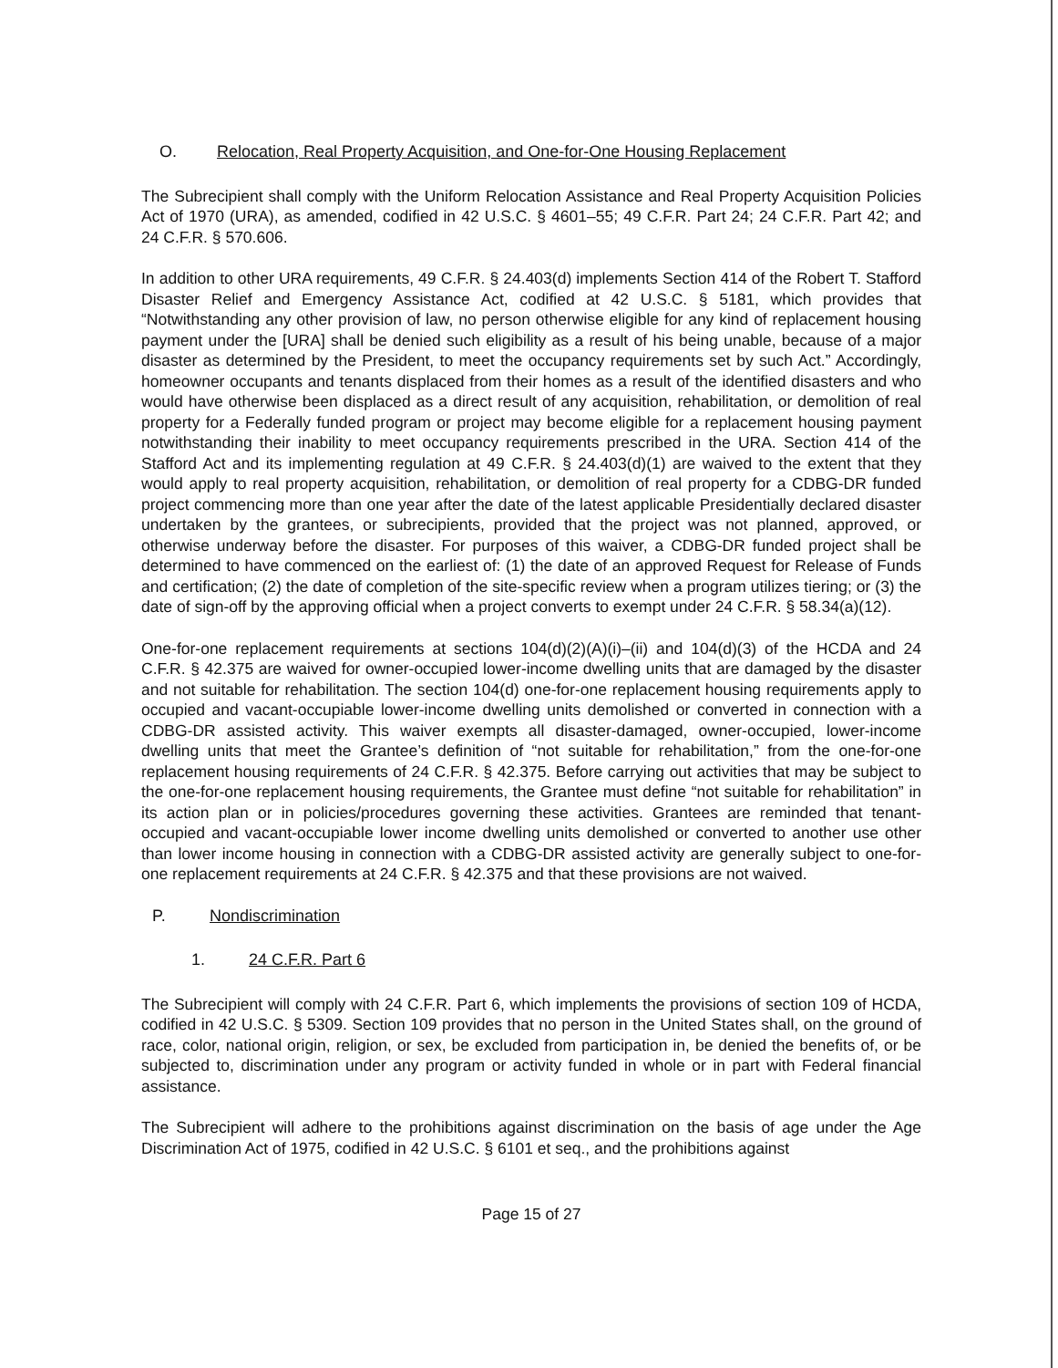O. Relocation, Real Property Acquisition, and One-for-One Housing Replacement
The Subrecipient shall comply with the Uniform Relocation Assistance and Real Property Acquisition Policies Act of 1970 (URA), as amended, codified in 42 U.S.C. § 4601–55; 49 C.F.R. Part 24; 24 C.F.R. Part 42; and 24 C.F.R. § 570.606.
In addition to other URA requirements, 49 C.F.R. § 24.403(d) implements Section 414 of the Robert T. Stafford Disaster Relief and Emergency Assistance Act, codified at 42 U.S.C. § 5181, which provides that “Notwithstanding any other provision of law, no person otherwise eligible for any kind of replacement housing payment under the [URA] shall be denied such eligibility as a result of his being unable, because of a major disaster as determined by the President, to meet the occupancy requirements set by such Act.” Accordingly, homeowner occupants and tenants displaced from their homes as a result of the identified disasters and who would have otherwise been displaced as a direct result of any acquisition, rehabilitation, or demolition of real property for a Federally funded program or project may become eligible for a replacement housing payment notwithstanding their inability to meet occupancy requirements prescribed in the URA. Section 414 of the Stafford Act and its implementing regulation at 49 C.F.R. § 24.403(d)(1) are waived to the extent that they would apply to real property acquisition, rehabilitation, or demolition of real property for a CDBG-DR funded project commencing more than one year after the date of the latest applicable Presidentially declared disaster undertaken by the grantees, or subrecipients, provided that the project was not planned, approved, or otherwise underway before the disaster. For purposes of this waiver, a CDBG-DR funded project shall be determined to have commenced on the earliest of: (1) the date of an approved Request for Release of Funds and certification; (2) the date of completion of the site-specific review when a program utilizes tiering; or (3) the date of sign-off by the approving official when a project converts to exempt under 24 C.F.R. § 58.34(a)(12).
One-for-one replacement requirements at sections 104(d)(2)(A)(i)–(ii) and 104(d)(3) of the HCDA and 24 C.F.R. § 42.375 are waived for owner-occupied lower-income dwelling units that are damaged by the disaster and not suitable for rehabilitation. The section 104(d) one-for-one replacement housing requirements apply to occupied and vacant-occupiable lower-income dwelling units demolished or converted in connection with a CDBG-DR assisted activity. This waiver exempts all disaster-damaged, owner-occupied, lower-income dwelling units that meet the Grantee’s definition of “not suitable for rehabilitation,” from the one-for-one replacement housing requirements of 24 C.F.R. § 42.375. Before carrying out activities that may be subject to the one-for-one replacement housing requirements, the Grantee must define “not suitable for rehabilitation” in its action plan or in policies/procedures governing these activities. Grantees are reminded that tenant-occupied and vacant-occupiable lower income dwelling units demolished or converted to another use other than lower income housing in connection with a CDBG-DR assisted activity are generally subject to one-for-one replacement requirements at 24 C.F.R. § 42.375 and that these provisions are not waived.
P. Nondiscrimination
1. 24 C.F.R. Part 6
The Subrecipient will comply with 24 C.F.R. Part 6, which implements the provisions of section 109 of HCDA, codified in 42 U.S.C. § 5309. Section 109 provides that no person in the United States shall, on the ground of race, color, national origin, religion, or sex, be excluded from participation in, be denied the benefits of, or be subjected to, discrimination under any program or activity funded in whole or in part with Federal financial assistance.
The Subrecipient will adhere to the prohibitions against discrimination on the basis of age under the Age Discrimination Act of 1975, codified in 42 U.S.C. § 6101 et seq., and the prohibitions against
Page 15 of 27